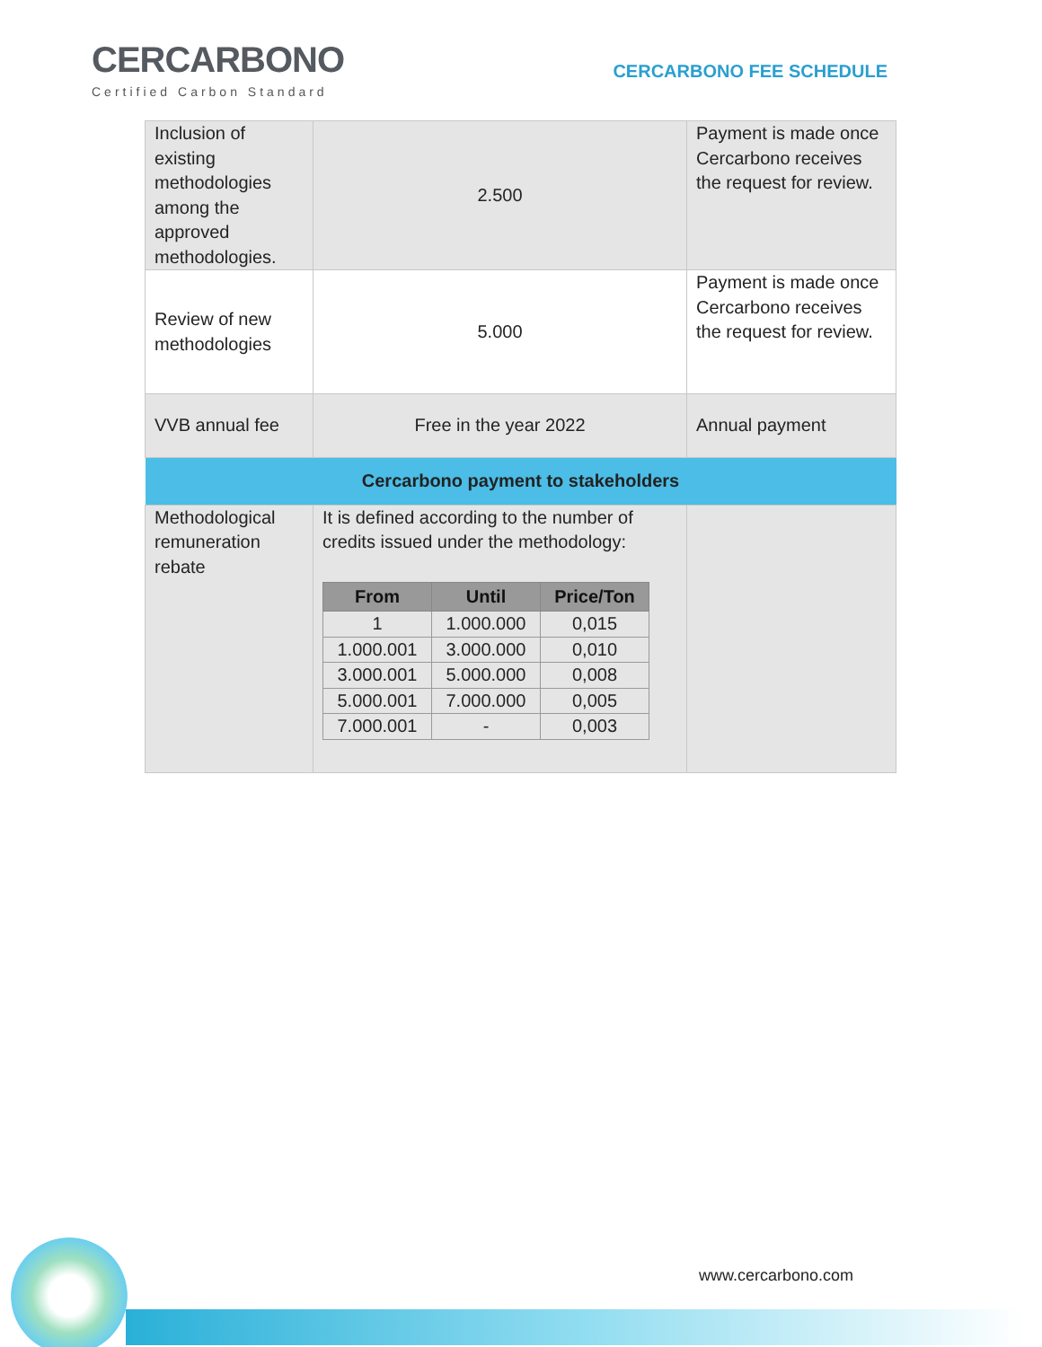CERCARBONO
Certified Carbon Standard
CERCARBONO FEE SCHEDULE
| Inclusion of existing methodologies among the approved methodologies. | 2.500 | Payment is made once Cercarbono receives the request for review. |
| Review of new methodologies | 5.000 | Payment is made once Cercarbono receives the request for review. |
| VVB annual fee | Free in the year 2022 | Annual payment |
| Cercarbono payment to stakeholders | | |
| Methodological remuneration rebate | It is defined according to the number of credits issued under the methodology: / From / Until / Price/Ton / / --- / --- / --- / / 1 / 1.000.000 / 0,015 / / 1.000.001 / 3.000.000 / 0,010 / / 3.000.001 / 5.000.000 / 0,008 / / 5.000.001 / 7.000.000 / 0,005 / / 7.000.001 / - / 0,003 / | |
www.cercarbono.com